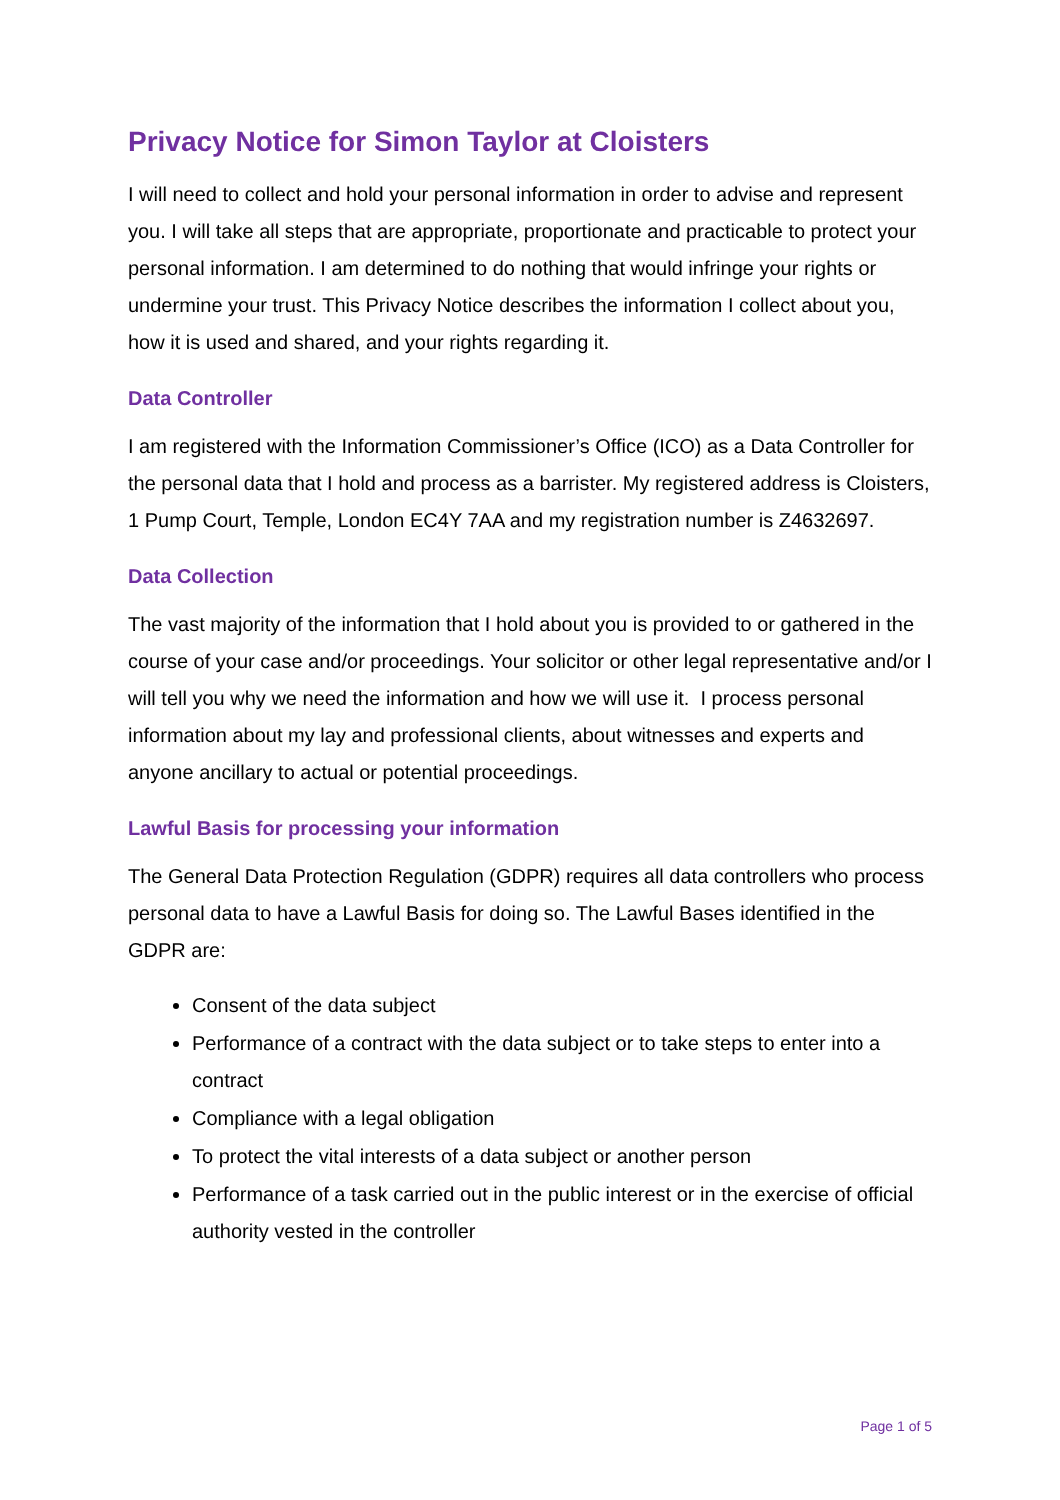Privacy Notice for Simon Taylor at Cloisters
I will need to collect and hold your personal information in order to advise and represent you. I will take all steps that are appropriate, proportionate and practicable to protect your personal information. I am determined to do nothing that would infringe your rights or undermine your trust. This Privacy Notice describes the information I collect about you, how it is used and shared, and your rights regarding it.
Data Controller
I am registered with the Information Commissioner’s Office (ICO) as a Data Controller for the personal data that I hold and process as a barrister. My registered address is Cloisters, 1 Pump Court, Temple, London EC4Y 7AA and my registration number is Z4632697.
Data Collection
The vast majority of the information that I hold about you is provided to or gathered in the course of your case and/or proceedings. Your solicitor or other legal representative and/or I will tell you why we need the information and how we will use it. I process personal information about my lay and professional clients, about witnesses and experts and anyone ancillary to actual or potential proceedings.
Lawful Basis for processing your information
The General Data Protection Regulation (GDPR) requires all data controllers who process personal data to have a Lawful Basis for doing so. The Lawful Bases identified in the GDPR are:
Consent of the data subject
Performance of a contract with the data subject or to take steps to enter into a contract
Compliance with a legal obligation
To protect the vital interests of a data subject or another person
Performance of a task carried out in the public interest or in the exercise of official authority vested in the controller
Page 1 of 5